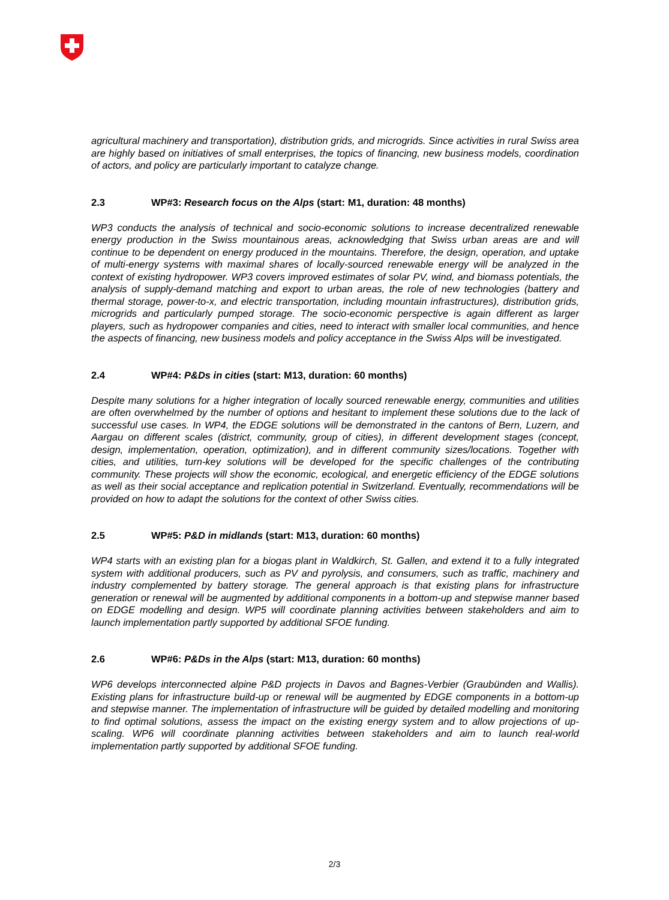agricultural machinery and transportation), distribution grids, and microgrids. Since activities in rural Swiss area are highly based on initiatives of small enterprises, the topics of financing, new business models, coordination of actors, and policy are particularly important to catalyze change.
2.3 WP#3: Research focus on the Alps (start: M1, duration: 48 months)
WP3 conducts the analysis of technical and socio-economic solutions to increase decentralized renewable energy production in the Swiss mountainous areas, acknowledging that Swiss urban areas are and will continue to be dependent on energy produced in the mountains. Therefore, the design, operation, and uptake of multi-energy systems with maximal shares of locally-sourced renewable energy will be analyzed in the context of existing hydropower. WP3 covers improved estimates of solar PV, wind, and biomass potentials, the analysis of supply-demand matching and export to urban areas, the role of new technologies (battery and thermal storage, power-to-x, and electric transportation, including mountain infrastructures), distribution grids, microgrids and particularly pumped storage. The socio-economic perspective is again different as larger players, such as hydropower companies and cities, need to interact with smaller local communities, and hence the aspects of financing, new business models and policy acceptance in the Swiss Alps will be investigated.
2.4 WP#4: P&Ds in cities (start: M13, duration: 60 months)
Despite many solutions for a higher integration of locally sourced renewable energy, communities and utilities are often overwhelmed by the number of options and hesitant to implement these solutions due to the lack of successful use cases. In WP4, the EDGE solutions will be demonstrated in the cantons of Bern, Luzern, and Aargau on different scales (district, community, group of cities), in different development stages (concept, design, implementation, operation, optimization), and in different community sizes/locations. Together with cities, and utilities, turn-key solutions will be developed for the specific challenges of the contributing community. These projects will show the economic, ecological, and energetic efficiency of the EDGE solutions as well as their social acceptance and replication potential in Switzerland. Eventually, recommendations will be provided on how to adapt the solutions for the context of other Swiss cities.
2.5 WP#5: P&D in midlands (start: M13, duration: 60 months)
WP4 starts with an existing plan for a biogas plant in Waldkirch, St. Gallen, and extend it to a fully integrated system with additional producers, such as PV and pyrolysis, and consumers, such as traffic, machinery and industry complemented by battery storage. The general approach is that existing plans for infrastructure generation or renewal will be augmented by additional components in a bottom-up and stepwise manner based on EDGE modelling and design. WP5 will coordinate planning activities between stakeholders and aim to launch implementation partly supported by additional SFOE funding.
2.6 WP#6: P&Ds in the Alps (start: M13, duration: 60 months)
WP6 develops interconnected alpine P&D projects in Davos and Bagnes-Verbier (Graubünden and Wallis). Existing plans for infrastructure build-up or renewal will be augmented by EDGE components in a bottom-up and stepwise manner. The implementation of infrastructure will be guided by detailed modelling and monitoring to find optimal solutions, assess the impact on the existing energy system and to allow projections of up-scaling. WP6 will coordinate planning activities between stakeholders and aim to launch real-world implementation partly supported by additional SFOE funding.
2/3